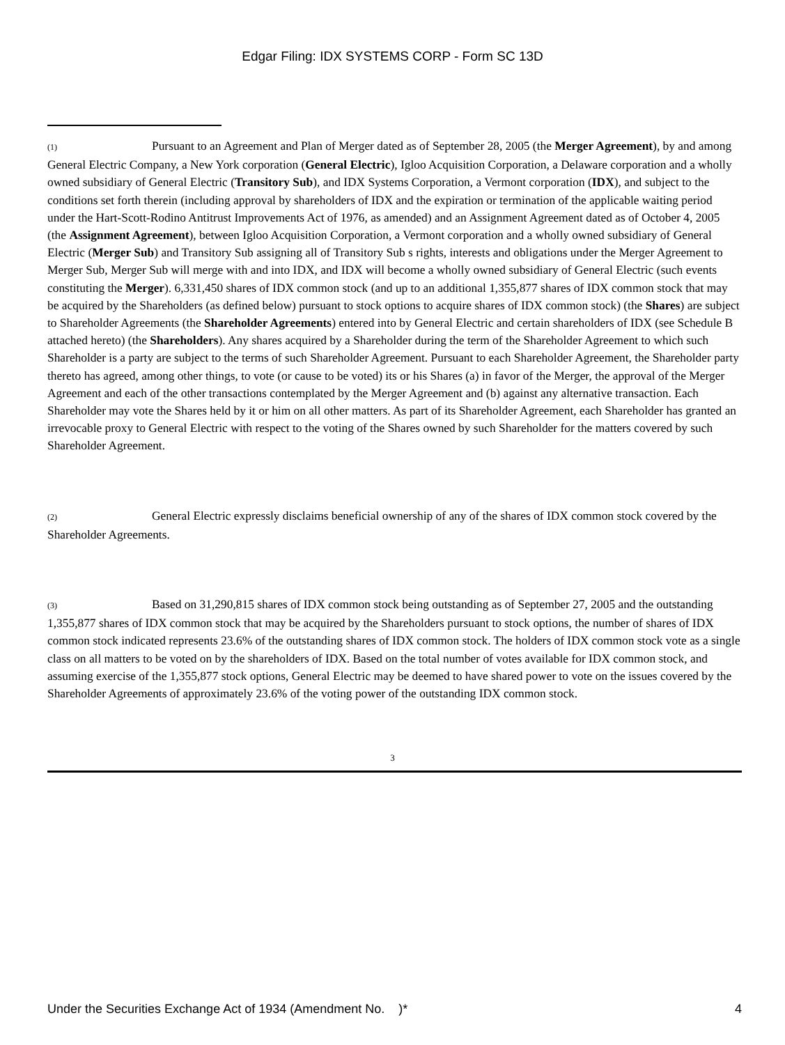Edgar Filing: IDX SYSTEMS CORP - Form SC 13D
(1) Pursuant to an Agreement and Plan of Merger dated as of September 28, 2005 (the Merger Agreement), by and among General Electric Company, a New York corporation (General Electric), Igloo Acquisition Corporation, a Delaware corporation and a wholly owned subsidiary of General Electric (Transitory Sub), and IDX Systems Corporation, a Vermont corporation (IDX), and subject to the conditions set forth therein (including approval by shareholders of IDX and the expiration or termination of the applicable waiting period under the Hart-Scott-Rodino Antitrust Improvements Act of 1976, as amended) and an Assignment Agreement dated as of October 4, 2005 (the Assignment Agreement), between Igloo Acquisition Corporation, a Vermont corporation and a wholly owned subsidiary of General Electric (Merger Sub) and Transitory Sub assigning all of Transitory Sub s rights, interests and obligations under the Merger Agreement to Merger Sub, Merger Sub will merge with and into IDX, and IDX will become a wholly owned subsidiary of General Electric (such events constituting the Merger). 6,331,450 shares of IDX common stock (and up to an additional 1,355,877 shares of IDX common stock that may be acquired by the Shareholders (as defined below) pursuant to stock options to acquire shares of IDX common stock) (the Shares) are subject to Shareholder Agreements (the Shareholder Agreements) entered into by General Electric and certain shareholders of IDX (see Schedule B attached hereto) (the Shareholders). Any shares acquired by a Shareholder during the term of the Shareholder Agreement to which such Shareholder is a party are subject to the terms of such Shareholder Agreement. Pursuant to each Shareholder Agreement, the Shareholder party thereto has agreed, among other things, to vote (or cause to be voted) its or his Shares (a) in favor of the Merger, the approval of the Merger Agreement and each of the other transactions contemplated by the Merger Agreement and (b) against any alternative transaction. Each Shareholder may vote the Shares held by it or him on all other matters. As part of its Shareholder Agreement, each Shareholder has granted an irrevocable proxy to General Electric with respect to the voting of the Shares owned by such Shareholder for the matters covered by such Shareholder Agreement.
(2) General Electric expressly disclaims beneficial ownership of any of the shares of IDX common stock covered by the Shareholder Agreements.
(3) Based on 31,290,815 shares of IDX common stock being outstanding as of September 27, 2005 and the outstanding 1,355,877 shares of IDX common stock that may be acquired by the Shareholders pursuant to stock options, the number of shares of IDX common stock indicated represents 23.6% of the outstanding shares of IDX common stock. The holders of IDX common stock vote as a single class on all matters to be voted on by the shareholders of IDX. Based on the total number of votes available for IDX common stock, and assuming exercise of the 1,355,877 stock options, General Electric may be deemed to have shared power to vote on the issues covered by the Shareholder Agreements of approximately 23.6% of the voting power of the outstanding IDX common stock.
3
Under the Securities Exchange Act of 1934 (Amendment No. )* 4